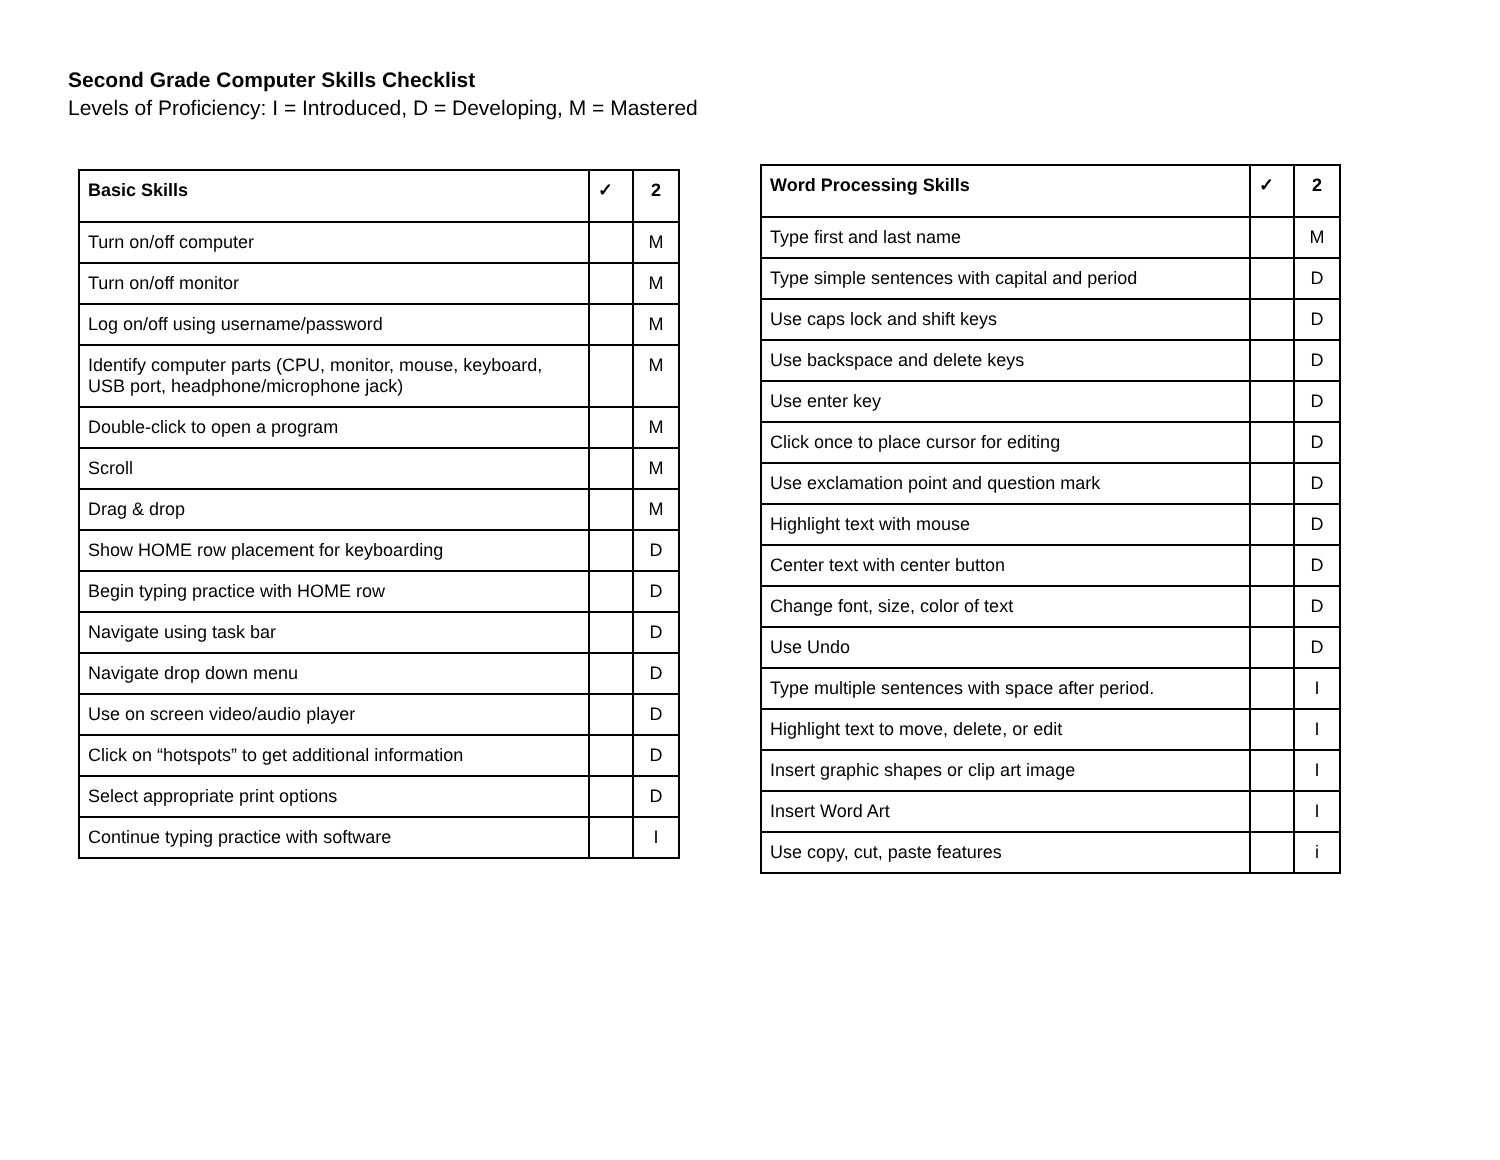Second Grade Computer Skills Checklist
Levels of Proficiency: I = Introduced, D = Developing, M = Mastered
| Basic Skills | ✓ | 2 |
| --- | --- | --- |
| Turn on/off computer | | M |
| Turn on/off monitor | | M |
| Log on/off using username/password | | M |
| Identify computer parts (CPU, monitor, mouse, keyboard, USB port, headphone/microphone jack) | | M |
| Double-click to open a program | | M |
| Scroll | | M |
| Drag & drop | | M |
| Show HOME row placement for keyboarding | | D |
| Begin typing practice with HOME row | | D |
| Navigate using task bar | | D |
| Navigate drop down menu | | D |
| Use on screen video/audio player | | D |
| Click on “hotspots” to get additional information | | D |
| Select appropriate print options | | D |
| Continue typing practice with software | | I |
| Word Processing Skills | ✓ | 2 |
| --- | --- | --- |
| Type first and last name | | M |
| Type simple sentences with capital and period | | D |
| Use caps lock and shift keys | | D |
| Use backspace and delete keys | | D |
| Use enter key | | D |
| Click once to place cursor for editing | | D |
| Use exclamation point and question mark | | D |
| Highlight text with mouse | | D |
| Center text with center button | | D |
| Change font, size, color of text | | D |
| Use Undo | | D |
| Type multiple sentences with space after period. | | I |
| Highlight text to move, delete, or edit | | I |
| Insert graphic shapes or clip art image | | I |
| Insert Word Art | | I |
| Use copy, cut, paste features | | i |